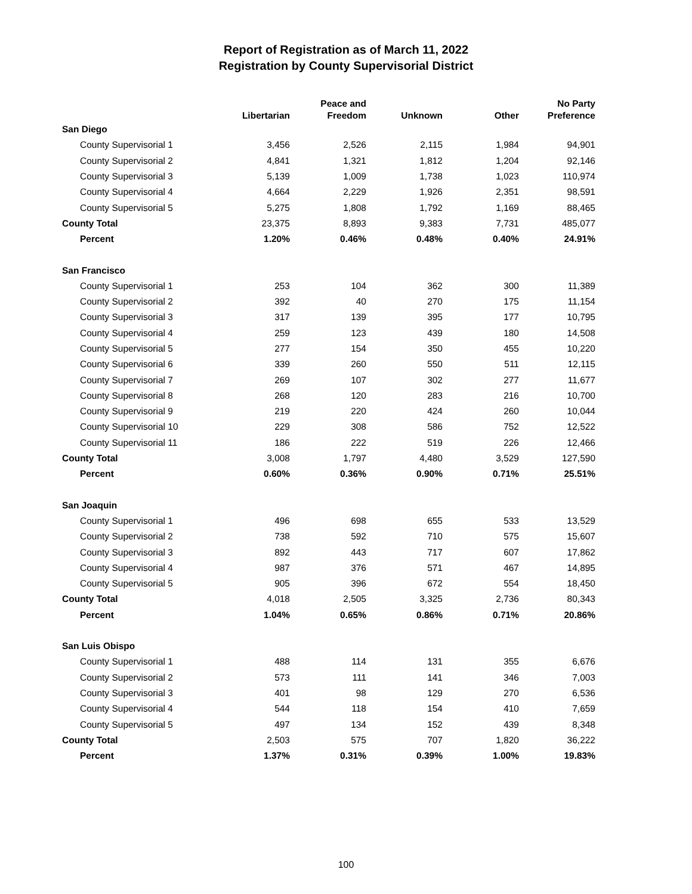Report of Registration as of March 11, 2022
Registration by County Supervisorial District
| | Libertarian | Peace and Freedom | Unknown | Other | No Party Preference |
| --- | --- | --- | --- | --- | --- |
| San Diego | | | | | |
| County Supervisorial 1 | 3,456 | 2,526 | 2,115 | 1,984 | 94,901 |
| County Supervisorial 2 | 4,841 | 1,321 | 1,812 | 1,204 | 92,146 |
| County Supervisorial 3 | 5,139 | 1,009 | 1,738 | 1,023 | 110,974 |
| County Supervisorial 4 | 4,664 | 2,229 | 1,926 | 2,351 | 98,591 |
| County Supervisorial 5 | 5,275 | 1,808 | 1,792 | 1,169 | 88,465 |
| County Total | 23,375 | 8,893 | 9,383 | 7,731 | 485,077 |
| Percent | 1.20% | 0.46% | 0.48% | 0.40% | 24.91% |
| San Francisco | | | | | |
| County Supervisorial 1 | 253 | 104 | 362 | 300 | 11,389 |
| County Supervisorial 2 | 392 | 40 | 270 | 175 | 11,154 |
| County Supervisorial 3 | 317 | 139 | 395 | 177 | 10,795 |
| County Supervisorial 4 | 259 | 123 | 439 | 180 | 14,508 |
| County Supervisorial 5 | 277 | 154 | 350 | 455 | 10,220 |
| County Supervisorial 6 | 339 | 260 | 550 | 511 | 12,115 |
| County Supervisorial 7 | 269 | 107 | 302 | 277 | 11,677 |
| County Supervisorial 8 | 268 | 120 | 283 | 216 | 10,700 |
| County Supervisorial 9 | 219 | 220 | 424 | 260 | 10,044 |
| County Supervisorial 10 | 229 | 308 | 586 | 752 | 12,522 |
| County Supervisorial 11 | 186 | 222 | 519 | 226 | 12,466 |
| County Total | 3,008 | 1,797 | 4,480 | 3,529 | 127,590 |
| Percent | 0.60% | 0.36% | 0.90% | 0.71% | 25.51% |
| San Joaquin | | | | | |
| County Supervisorial 1 | 496 | 698 | 655 | 533 | 13,529 |
| County Supervisorial 2 | 738 | 592 | 710 | 575 | 15,607 |
| County Supervisorial 3 | 892 | 443 | 717 | 607 | 17,862 |
| County Supervisorial 4 | 987 | 376 | 571 | 467 | 14,895 |
| County Supervisorial 5 | 905 | 396 | 672 | 554 | 18,450 |
| County Total | 4,018 | 2,505 | 3,325 | 2,736 | 80,343 |
| Percent | 1.04% | 0.65% | 0.86% | 0.71% | 20.86% |
| San Luis Obispo | | | | | |
| County Supervisorial 1 | 488 | 114 | 131 | 355 | 6,676 |
| County Supervisorial 2 | 573 | 111 | 141 | 346 | 7,003 |
| County Supervisorial 3 | 401 | 98 | 129 | 270 | 6,536 |
| County Supervisorial 4 | 544 | 118 | 154 | 410 | 7,659 |
| County Supervisorial 5 | 497 | 134 | 152 | 439 | 8,348 |
| County Total | 2,503 | 575 | 707 | 1,820 | 36,222 |
| Percent | 1.37% | 0.31% | 0.39% | 1.00% | 19.83% |
100